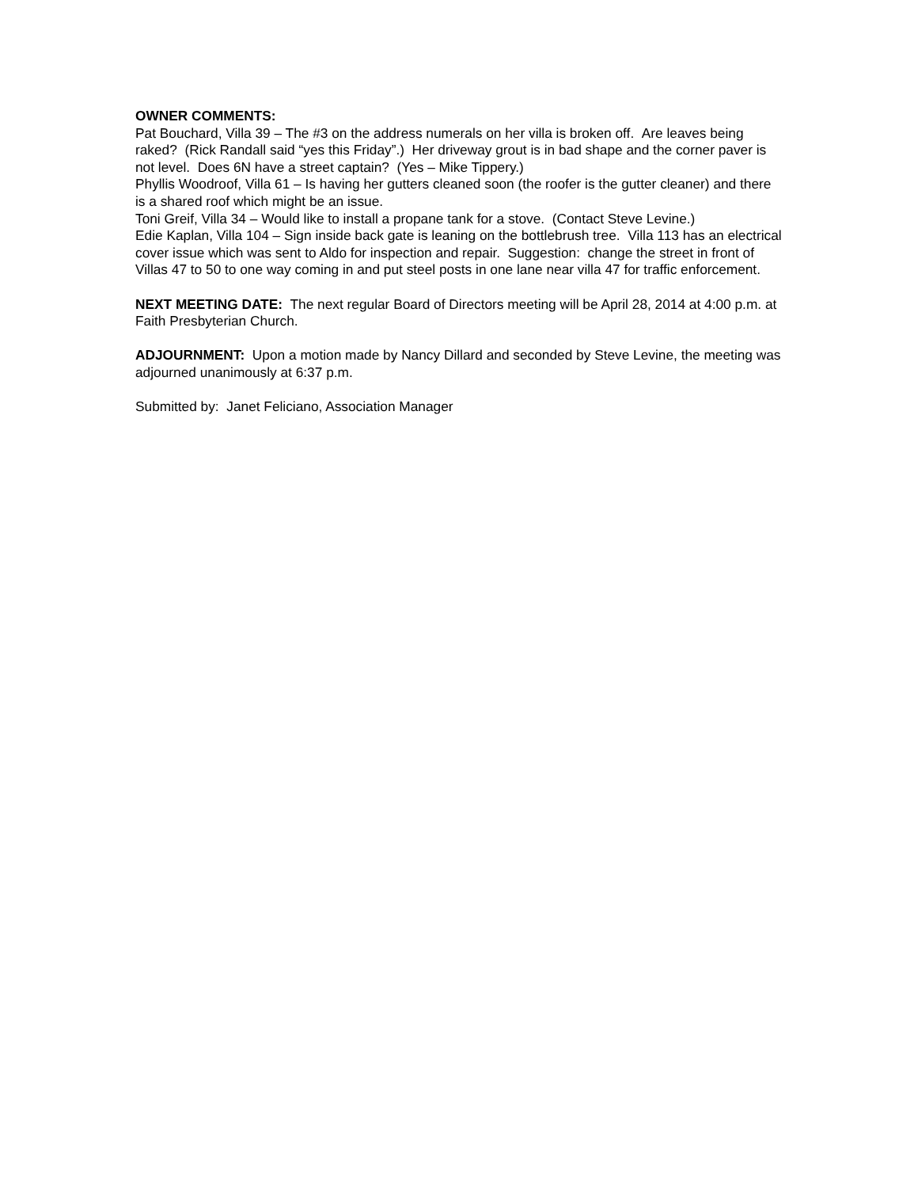OWNER COMMENTS:
Pat Bouchard, Villa 39 – The #3 on the address numerals on her villa is broken off. Are leaves being raked? (Rick Randall said “yes this Friday”.) Her driveway grout is in bad shape and the corner paver is not level. Does 6N have a street captain? (Yes – Mike Tippery.)
Phyllis Woodroof, Villa 61 – Is having her gutters cleaned soon (the roofer is the gutter cleaner) and there is a shared roof which might be an issue.
Toni Greif, Villa 34 – Would like to install a propane tank for a stove. (Contact Steve Levine.)
Edie Kaplan, Villa 104 – Sign inside back gate is leaning on the bottlebrush tree. Villa 113 has an electrical cover issue which was sent to Aldo for inspection and repair. Suggestion: change the street in front of Villas 47 to 50 to one way coming in and put steel posts in one lane near villa 47 for traffic enforcement.
NEXT MEETING DATE: The next regular Board of Directors meeting will be April 28, 2014 at 4:00 p.m. at Faith Presbyterian Church.
ADJOURNMENT: Upon a motion made by Nancy Dillard and seconded by Steve Levine, the meeting was adjourned unanimously at 6:37 p.m.
Submitted by: Janet Feliciano, Association Manager